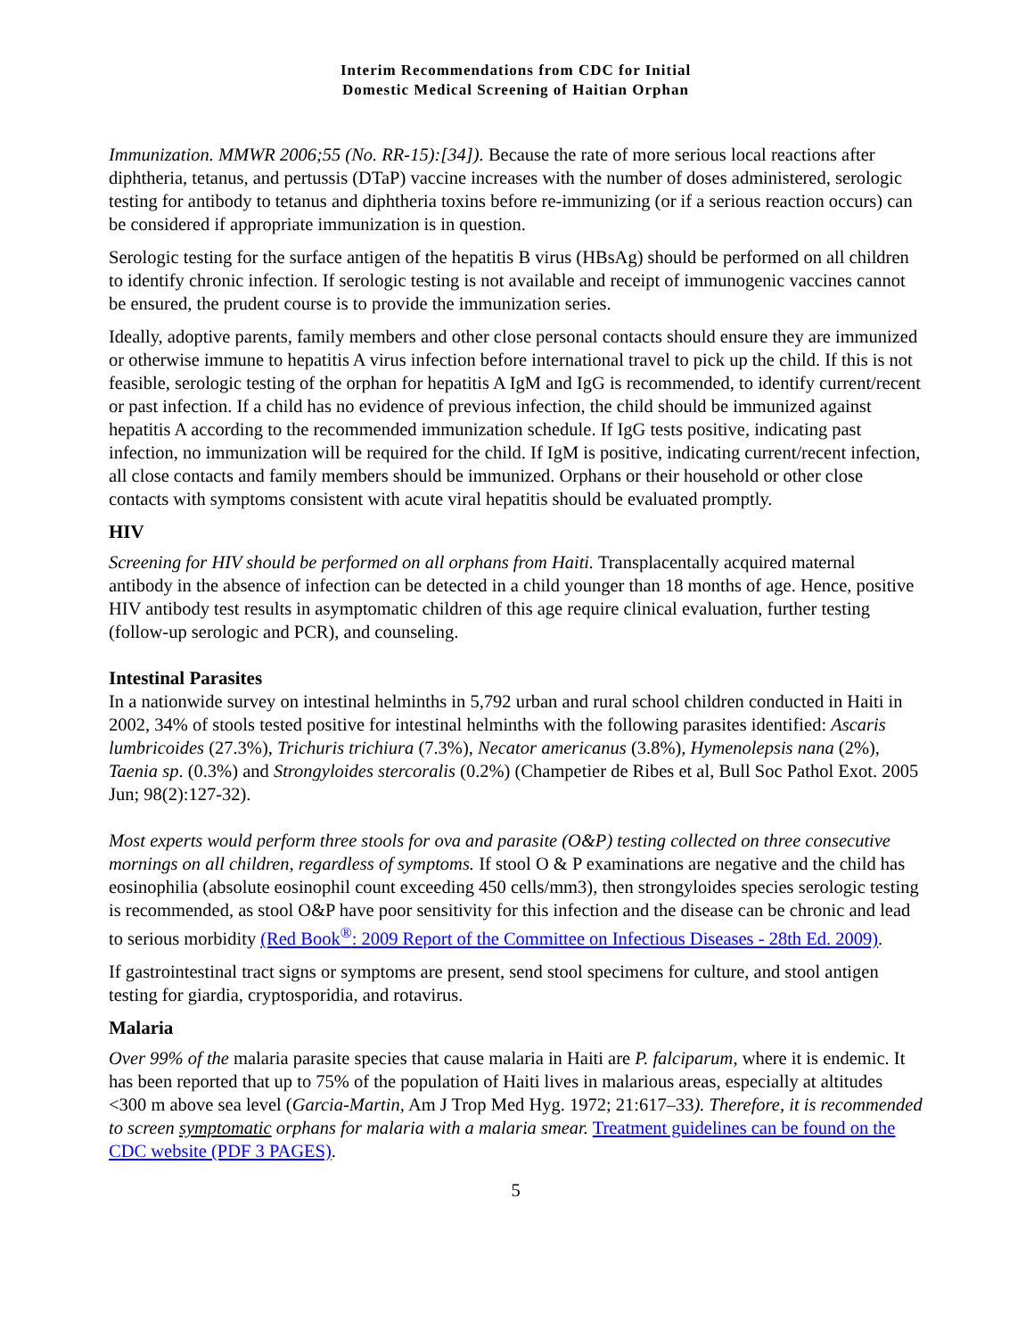Interim Recommendations from CDC for Initial
Domestic Medical Screening of Haitian Orphan
Immunization. MMWR 2006;55 (No. RR-15):[34]). Because the rate of more serious local reactions after diphtheria, tetanus, and pertussis (DTaP) vaccine increases with the number of doses administered, serologic testing for antibody to tetanus and diphtheria toxins before re-immunizing (or if a serious reaction occurs) can be considered if appropriate immunization is in question.
Serologic testing for the surface antigen of the hepatitis B virus (HBsAg) should be performed on all children to identify chronic infection. If serologic testing is not available and receipt of immunogenic vaccines cannot be ensured, the prudent course is to provide the immunization series.
Ideally, adoptive parents, family members and other close personal contacts should ensure they are immunized or otherwise immune to hepatitis A virus infection before international travel to pick up the child. If this is not feasible, serologic testing of the orphan for hepatitis A IgM and IgG is recommended, to identify current/recent or past infection. If a child has no evidence of previous infection, the child should be immunized against hepatitis A according to the recommended immunization schedule. If IgG tests positive, indicating past infection, no immunization will be required for the child. If IgM is positive, indicating current/recent infection, all close contacts and family members should be immunized. Orphans or their household or other close contacts with symptoms consistent with acute viral hepatitis should be evaluated promptly.
HIV
Screening for HIV should be performed on all orphans from Haiti. Transplacentally acquired maternal antibody in the absence of infection can be detected in a child younger than 18 months of age. Hence, positive HIV antibody test results in asymptomatic children of this age require clinical evaluation, further testing (follow-up serologic and PCR), and counseling.
Intestinal Parasites
In a nationwide survey on intestinal helminths in 5,792 urban and rural school children conducted in Haiti in 2002, 34% of stools tested positive for intestinal helminths with the following parasites identified: Ascaris lumbricoides (27.3%), Trichuris trichiura (7.3%), Necator americanus (3.8%), Hymenolepsis nana (2%), Taenia sp. (0.3%) and Strongyloides stercoralis (0.2%) (Champetier de Ribes et al, Bull Soc Pathol Exot. 2005 Jun; 98(2):127-32).
Most experts would perform three stools for ova and parasite (O&P) testing collected on three consecutive mornings on all children, regardless of symptoms. If stool O & P examinations are negative and the child has eosinophilia (absolute eosinophil count exceeding 450 cells/mm3), then strongyloides species serologic testing is recommended, as stool O&P have poor sensitivity for this infection and the disease can be chronic and lead to serious morbidity (Red Book<sup>®</sup>: 2009 Report of the Committee on Infectious Diseases - 28th Ed. 2009).
If gastrointestinal tract signs or symptoms are present, send stool specimens for culture, and stool antigen testing for giardia, cryptosporidia, and rotavirus.
Malaria
Over 99% of the malaria parasite species that cause malaria in Haiti are P. falciparum, where it is endemic. It has been reported that up to 75% of the population of Haiti lives in malarious areas, especially at altitudes <300 m above sea level (Garcia-Martin, Am J Trop Med Hyg. 1972; 21:617–33). Therefore, it is recommended to screen symptomatic orphans for malaria with a malaria smear. Treatment guidelines can be found on the CDC website (PDF 3 PAGES).
5